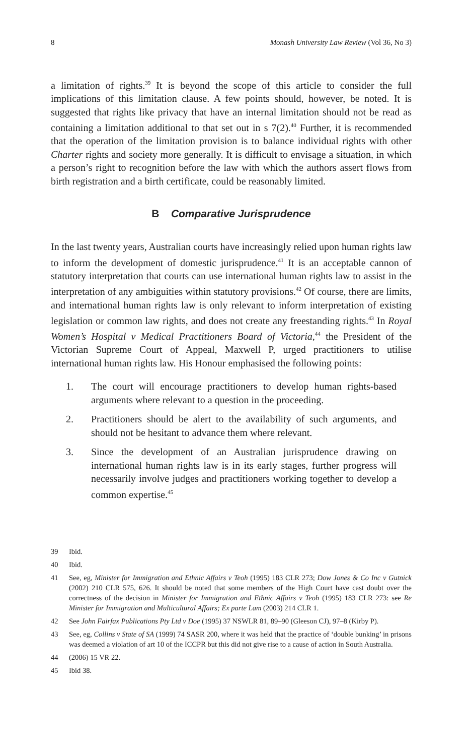8 Monash University Law Review (Vol 36, No 3)
a limitation of rights.<sup>39</sup> It is beyond the scope of this article to consider the full implications of this limitation clause. A few points should, however, be noted. It is suggested that rights like privacy that have an internal limitation should not be read as containing a limitation additional to that set out in s 7(2).<sup>40</sup> Further, it is recommended that the operation of the limitation provision is to balance individual rights with other Charter rights and society more generally. It is difficult to envisage a situation, in which a person’s right to recognition before the law with which the authors assert flows from birth registration and a birth certificate, could be reasonably limited.
B Comparative Jurisprudence
In the last twenty years, Australian courts have increasingly relied upon human rights law to inform the development of domestic jurisprudence.<sup>41</sup> It is an acceptable cannon of statutory interpretation that courts can use international human rights law to assist in the interpretation of any ambiguities within statutory provisions.<sup>42</sup> Of course, there are limits, and international human rights law is only relevant to inform interpretation of existing legislation or common law rights, and does not create any freestanding rights.<sup>43</sup> In Royal Women’s Hospital v Medical Practitioners Board of Victoria,<sup>44</sup> the President of the Victorian Supreme Court of Appeal, Maxwell P, urged practitioners to utilise international human rights law. His Honour emphasised the following points:
1. The court will encourage practitioners to develop human rights-based arguments where relevant to a question in the proceeding.
2. Practitioners should be alert to the availability of such arguments, and should not be hesitant to advance them where relevant.
3. Since the development of an Australian jurisprudence drawing on international human rights law is in its early stages, further progress will necessarily involve judges and practitioners working together to develop a common expertise.<sup>45</sup>
39 Ibid.
40 Ibid.
41 See, eg, Minister for Immigration and Ethnic Affairs v Teoh (1995) 183 CLR 273; Dow Jones & Co Inc v Gutnick (2002) 210 CLR 575, 626. It should be noted that some members of the High Court have cast doubt over the correctness of the decision in Minister for Immigration and Ethnic Affairs v Teoh (1995) 183 CLR 273: see Re Minister for Immigration and Multicultural Affairs; Ex parte Lam (2003) 214 CLR 1.
42 See John Fairfax Publications Pty Ltd v Doe (1995) 37 NSWLR 81, 89–90 (Gleeson CJ), 97–8 (Kirby P).
43 See, eg, Collins v State of SA (1999) 74 SASR 200, where it was held that the practice of ‘double bunking’ in prisons was deemed a violation of art 10 of the ICCPR but this did not give rise to a cause of action in South Australia.
44 (2006) 15 VR 22.
45 Ibid 38.